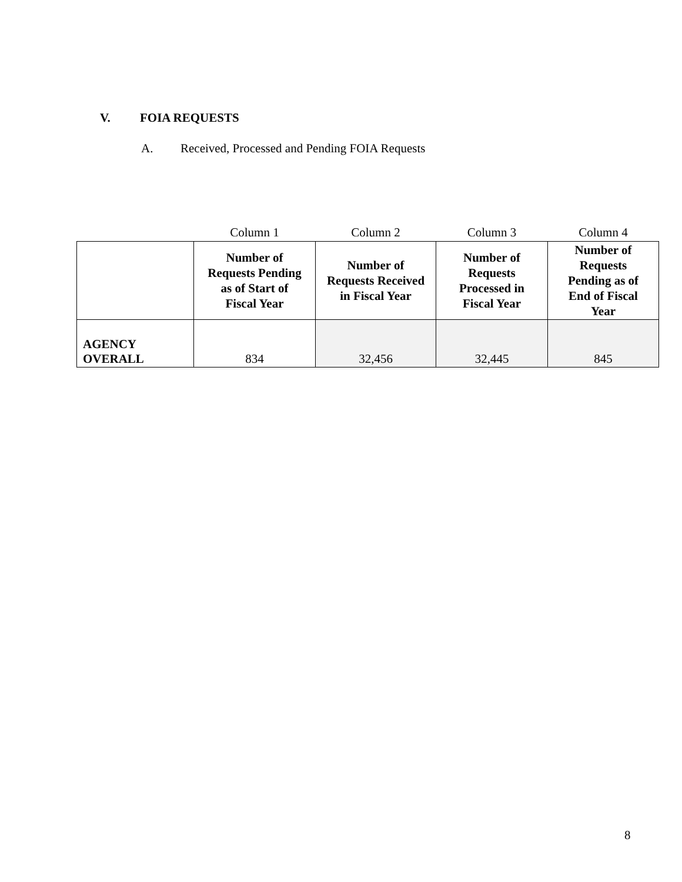V. FOIA REQUESTS
A. Received, Processed and Pending FOIA Requests
| | Column 1 | Column 2 | Column 3 | Column 4 |
| | Number of Requests Pending as of Start of Fiscal Year | Number of Requests Received in Fiscal Year | Number of Requests Processed in Fiscal Year | Number of Requests Pending as of End of Fiscal Year |
| AGENCY OVERALL | 834 | 32,456 | 32,445 | 845 |
8